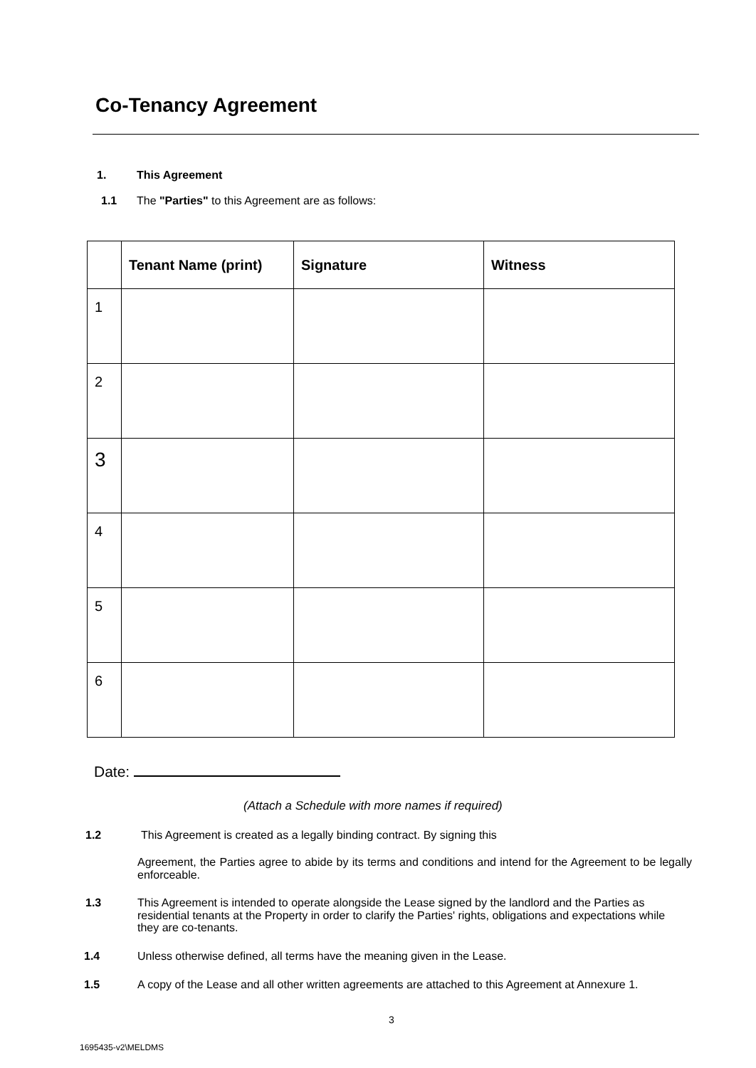Co-Tenancy Agreement
1. This Agreement
1.1 The "Parties" to this Agreement are as follows:
| | Tenant Name (print) | Signature | Witness |
| --- | --- | --- | --- |
| 1 | | | |
| 2 | | | |
| 3 | | | |
| 4 | | | |
| 5 | | | |
| 6 | | | |
Date:
(Attach a Schedule with more names if required)
1.2 This Agreement is created as a legally binding contract. By signing this
Agreement, the Parties agree to abide by its terms and conditions and intend for the Agreement to be legally enforceable.
1.3 This Agreement is intended to operate alongside the Lease signed by the landlord and the Parties as residential tenants at the Property in order to clarify the Parties' rights, obligations and expectations while they are co-tenants.
1.4 Unless otherwise defined, all terms have the meaning given in the Lease.
1.5 A copy of the Lease and all other written agreements are attached to this Agreement at Annexure 1.
3
1695435-v2\MELDMS